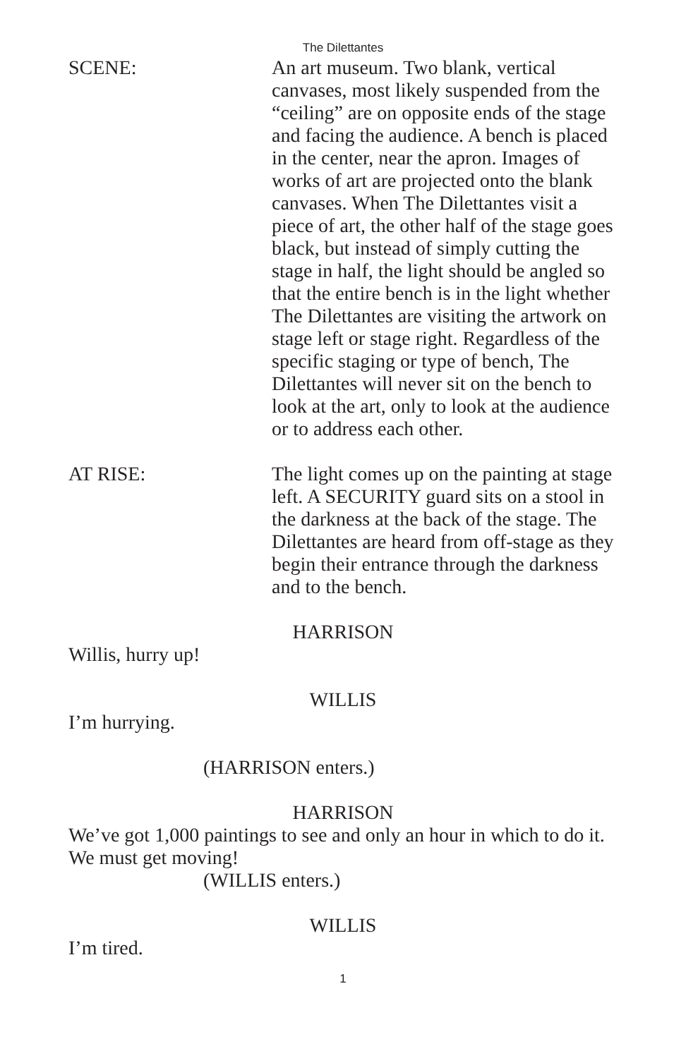The Dilettantes
SCENE: An art museum. Two blank, vertical canvases, most likely suspended from the “ceiling” are on opposite ends of the stage and facing the audience. A bench is placed in the center, near the apron. Images of works of art are projected onto the blank canvases. When The Dilettantes visit a piece of art, the other half of the stage goes black, but instead of simply cutting the stage in half, the light should be angled so that the entire bench is in the light whether The Dilettantes are visiting the artwork on stage left or stage right. Regardless of the specific staging or type of bench, The Dilettantes will never sit on the bench to look at the art, only to look at the audience or to address each other.
AT RISE: The light comes up on the painting at stage left. A SECURITY guard sits on a stool in the darkness at the back of the stage. The Dilettantes are heard from off-stage as they begin their entrance through the darkness and to the bench.
HARRISON
Willis, hurry up!
WILLIS
I’m hurrying.
(HARRISON enters.)
HARRISON
We’ve got 1,000 paintings to see and only an hour in which to do it. We must get moving!
(WILLIS enters.)
WILLIS
I’m tired.
1